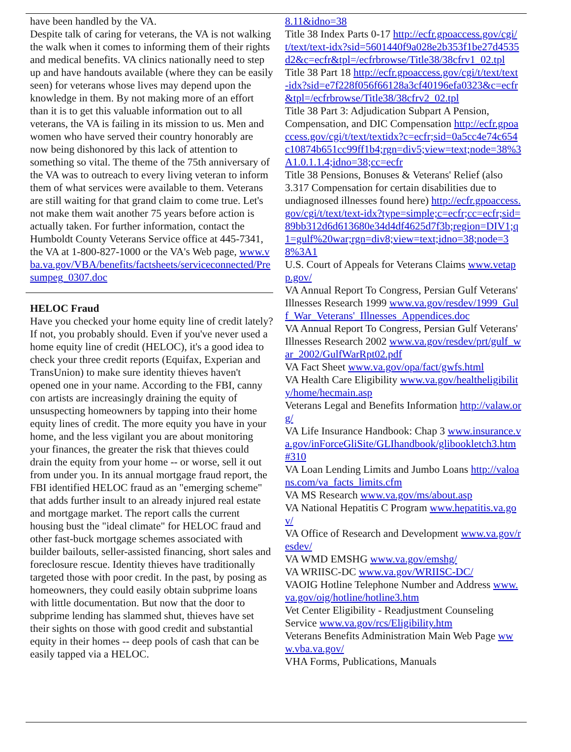have been handled by the VA.
Despite talk of caring for veterans, the VA is not walking the walk when it comes to informing them of their rights and medical benefits. VA clinics nationally need to step up and have handouts available (where they can be easily seen) for veterans whose lives may depend upon the knowledge in them. By not making more of an effort than it is to get this valuable information out to all veterans, the VA is failing in its mission to us. Men and women who have served their country honorably are now being dishonored by this lack of attention to something so vital. The theme of the 75th anniversary of the VA was to outreach to every living veteran to inform them of what services were available to them. Veterans are still waiting for that grand claim to come true. Let's not make them wait another 75 years before action is actually taken. For further information, contact the Humboldt County Veterans Service office at 445-7341, the VA at 1-800-827-1000 or the VA's Web page, www.vba.va.gov/VBA/benefits/factsheets/serviceconnected/Presumpeg_0307.doc
HELOC Fraud
Have you checked your home equity line of credit lately? If not, you probably should. Even if you've never used a home equity line of credit (HELOC), it's a good idea to check your three credit reports (Equifax, Experian and TransUnion) to make sure identity thieves haven't opened one in your name. According to the FBI, canny con artists are increasingly draining the equity of unsuspecting homeowners by tapping into their home equity lines of credit. The more equity you have in your home, and the less vigilant you are about monitoring your finances, the greater the risk that thieves could drain the equity from your home -- or worse, sell it out from under you. In its annual mortgage fraud report, the FBI identified HELOC fraud as an "emerging scheme" that adds further insult to an already injured real estate and mortgage market. The report calls the current housing bust the "ideal climate" for HELOC fraud and other fast-buck mortgage schemes associated with builder bailouts, seller-assisted financing, short sales and foreclosure rescue. Identity thieves have traditionally targeted those with poor credit. In the past, by posing as homeowners, they could easily obtain subprime loans with little documentation. But now that the door to subprime lending has slammed shut, thieves have set their sights on those with good credit and substantial equity in their homes -- deep pools of cash that can be easily tapped via a HELOC.
8.11&idno=38
Title 38 Index Parts 0-17 http://ecfr.gpoaccess.gov/cgi/t/text/text-idx?sid=5601440f9a028e2b353f1be27d4535d2&c=ecfr&tpl=/ecfrbrowse/Title38/38cfrv1_02.tpl
Title 38 Part 18 http://ecfr.gpoaccess.gov/cgi/t/text/text-idx?sid=e7f228f056f66128a3cf40196efa0323&c=ecfr&tpl=/ecfrbrowse/Title38/38cfrv2_02.tpl
Title 38 Part 3: Adjudication Subpart A Pension, Compensation, and DIC Compensation http://ecfr.gpoaccess.gov/cgi/t/text/textidx?c=ecfr;sid=0a5cc4e74c654c10874b651cc99ff1b4;rgn=div5;view=text;node=38%3A1.0.1.1.4;idno=38;cc=ecfr
Title 38 Pensions, Bonuses & Veterans' Relief (also 3.317 Compensation for certain disabilities due to undiagnosed illnesses found here) http://ecfr.gpoaccess.gov/cgi/t/text/text-idx?type=simple;c=ecfr;cc=ecfr;sid=89bb312d6d613680e34d4df4625d7f3b;region=DIV1;q1=gulf%20war;rgn=div8;view=text;idno=38;node=38%3A1
U.S. Court of Appeals for Veterans Claims www.vetapp.gov/
VA Annual Report To Congress, Persian Gulf Veterans' Illnesses Research 1999 www.va.gov/resdev/1999_Gulf_War_Veterans'_Illnesses_Appendices.doc
VA Annual Report To Congress, Persian Gulf Veterans' Illnesses Research 2002 www.va.gov/resdev/prt/gulf_war_2002/GulfWarRpt02.pdf
VA Fact Sheet www.va.gov/opa/fact/gwfs.html
VA Health Care Eligibility www.va.gov/healtheligibility/home/hecmain.asp
Veterans Legal and Benefits Information http://valaw.org/
VA Life Insurance Handbook: Chap 3 www.insurance.va.gov/inForceGliSite/GLIhandbook/glibookletch3.htm#310
VA Loan Lending Limits and Jumbo Loans http://valoans.com/va_facts_limits.cfm
VA MS Research www.va.gov/ms/about.asp
VA National Hepatitis C Program www.hepatitis.va.gov/
VA Office of Research and Development www.va.gov/resdev/
VA WMD EMSHG www.va.gov/emshg/
VA WRIISC-DC www.va.gov/WRIISC-DC/
VAOIG Hotline Telephone Number and Address www.va.gov/oig/hotline/hotline3.htm
Vet Center Eligibility - Readjustment Counseling Service www.va.gov/rcs/Eligibility.htm
Veterans Benefits Administration Main Web Page www.vba.va.gov/
VHA Forms, Publications, Manuals